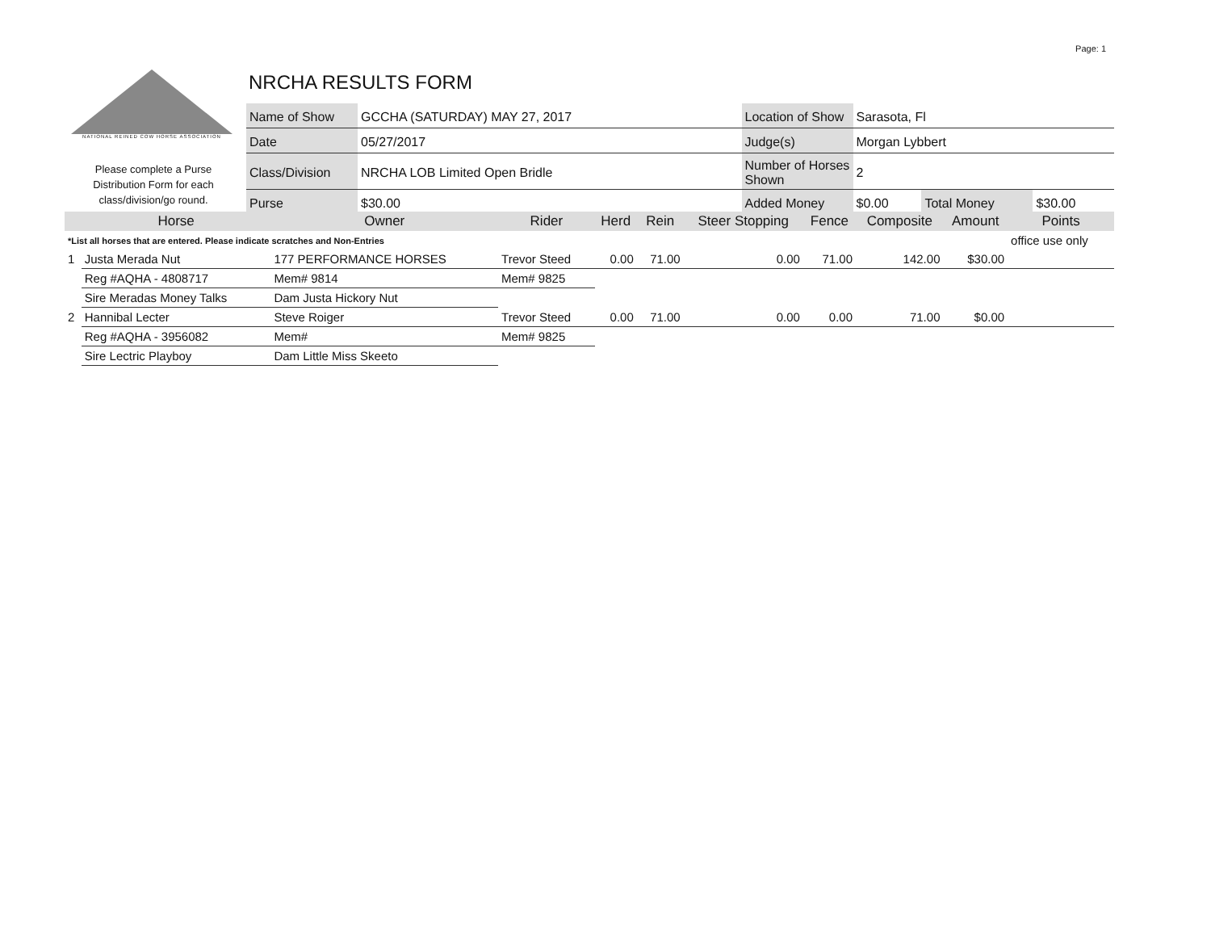Page: 1
NATIONAL REINED COW HORSE ASSOCIATION
NRCHA RESULTS FORM
Please complete a Purse Distribution Form for each class/division/go round.
| Name of Show | GCCHA (SATURDAY) MAY 27, 2017 | Location of Show | Sarasota, Fl | | |
| Date | 05/27/2017 | Judge(s) | Morgan Lybbert | | |
| Class/Division | NRCHA LOB Limited Open Bridle | Number of Horses Shown | 2 | | |
| Purse | $30.00 | Added Money | $0.00 | Total Money | $30.00 |
| | Horse | Owner | Rider | Herd | Rein | Steer Stopping | Fence | Composite | Amount | Points |
| --- | --- | --- | --- | --- | --- | --- | --- | --- | --- | --- |
| *List all horses that are entered. Please indicate scratches and Non-Entries | | | | | | | | | | office use only |
| 1 | Justa Merada Nut | 177 PERFORMANCE HORSES | Trevor Steed | 0.00 | 71.00 | 0.00 | 71.00 | 142.00 | $30.00 | |
| | Reg #AQHA - 4808717 | Mem# 9814 | Mem# 9825 | | | | | | | |
| | Sire Meradas Money Talks | Dam Justa Hickory Nut | | | | | | | | |
| 2 | Hannibal Lecter | Steve Roiger | Trevor Steed | 0.00 | 71.00 | 0.00 | 0.00 | 71.00 | $0.00 | |
| | Reg #AQHA - 3956082 | Mem# | Mem# 9825 | | | | | | | |
| | Sire Lectric Playboy | Dam Little Miss Skeeto | | | | | | | | |